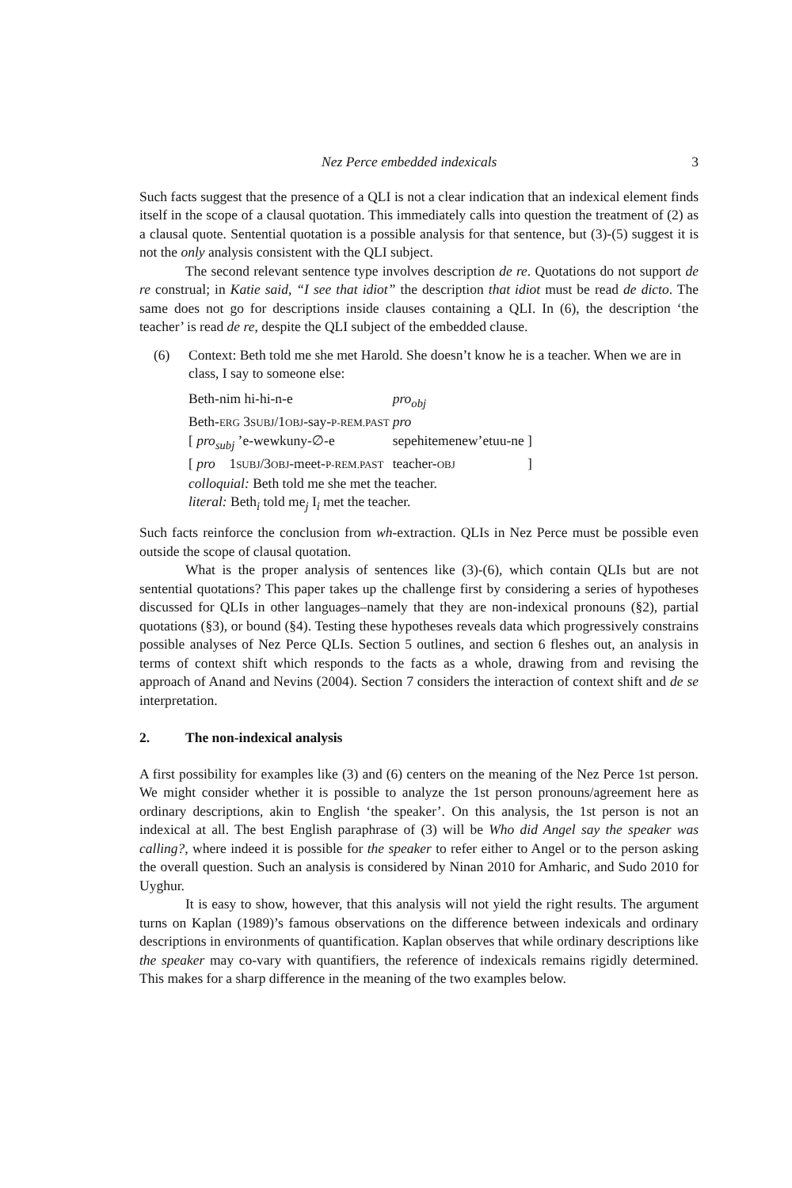Nez Perce embedded indexicals 3
Such facts suggest that the presence of a QLI is not a clear indication that an indexical element finds itself in the scope of a clausal quotation. This immediately calls into question the treatment of (2) as a clausal quote. Sentential quotation is a possible analysis for that sentence, but (3)-(5) suggest it is not the only analysis consistent with the QLI subject.
The second relevant sentence type involves description de re. Quotations do not support de re construal; in Katie said, “I see that idiot” the description that idiot must be read de dicto. The same does not go for descriptions inside clauses containing a QLI. In (6), the description ‘the teacher’ is read de re, despite the QLI subject of the embedded clause.
(6) Context: Beth told me she met Harold. She doesn’t know he is a teacher. When we are in class, I say to someone else:
| Beth-nim hi-hi-n-e | pro<sub>obj</sub> | |
| Beth- ERG 3 SUBJ /1 OBJ -say- P-REM.PAST | pro | |
| [ pro<sub>subj</sub> ’e-wewkuny-∅-e | sepehitemenew’etuu-ne | ] |
| [ pro 1 SUBJ /3 OBJ -meet- P-REM.PAST | teacher- OBJ | ] |
colloquial: Beth told me she met the teacher.
literal: Beth<sub>i</sub> told me<sub>j</sub> I<sub>i</sub> met the teacher.
Such facts reinforce the conclusion from wh-extraction. QLIs in Nez Perce must be possible even outside the scope of clausal quotation.
What is the proper analysis of sentences like (3)-(6), which contain QLIs but are not sentential quotations? This paper takes up the challenge first by considering a series of hypotheses discussed for QLIs in other languages–namely that they are non-indexical pronouns (§2), partial quotations (§3), or bound (§4). Testing these hypotheses reveals data which progressively constrains possible analyses of Nez Perce QLIs. Section 5 outlines, and section 6 fleshes out, an analysis in terms of context shift which responds to the facts as a whole, drawing from and revising the approach of Anand and Nevins (2004). Section 7 considers the interaction of context shift and de se interpretation.
2. The non-indexical analysis
A first possibility for examples like (3) and (6) centers on the meaning of the Nez Perce 1st person. We might consider whether it is possible to analyze the 1st person pronouns/agreement here as ordinary descriptions, akin to English ‘the speaker’. On this analysis, the 1st person is not an indexical at all. The best English paraphrase of (3) will be Who did Angel say the speaker was calling?, where indeed it is possible for the speaker to refer either to Angel or to the person asking the overall question. Such an analysis is considered by Ninan 2010 for Amharic, and Sudo 2010 for Uyghur.
It is easy to show, however, that this analysis will not yield the right results. The argument turns on Kaplan (1989)’s famous observations on the difference between indexicals and ordinary descriptions in environments of quantification. Kaplan observes that while ordinary descriptions like the speaker may co-vary with quantifiers, the reference of indexicals remains rigidly determined. This makes for a sharp difference in the meaning of the two examples below.